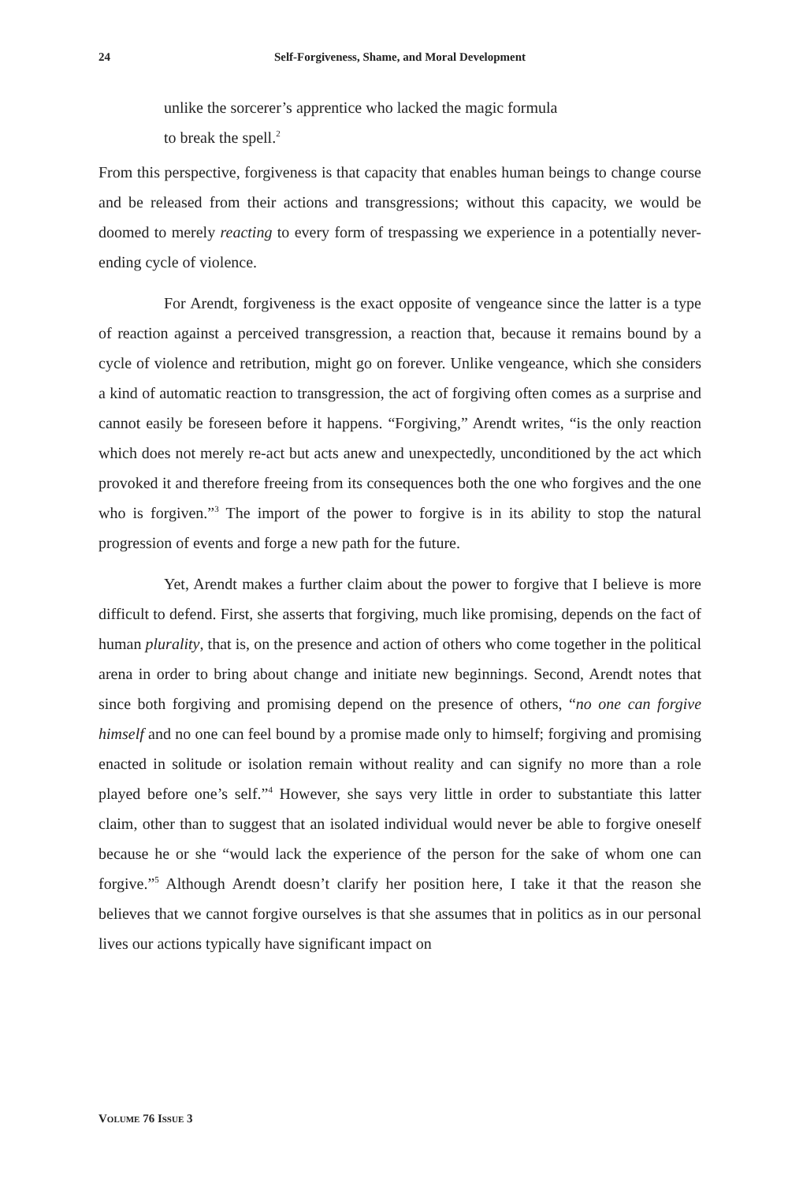24 Self-Forgiveness, Shame, and Moral Development
unlike the sorcerer’s apprentice who lacked the magic formula
to break the spell.<sup>2</sup>
From this perspective, forgiveness is that capacity that enables human beings to change course and be released from their actions and transgressions; without this capacity, we would be doomed to merely reacting to every form of trespassing we experience in a potentially never-ending cycle of violence.
For Arendt, forgiveness is the exact opposite of vengeance since the latter is a type of reaction against a perceived transgression, a reaction that, because it remains bound by a cycle of violence and retribution, might go on forever. Unlike vengeance, which she considers a kind of automatic reaction to transgression, the act of forgiving often comes as a surprise and cannot easily be foreseen before it happens. “Forgiving,” Arendt writes, “is the only reaction which does not merely re-act but acts anew and unexpectedly, unconditioned by the act which provoked it and therefore freeing from its consequences both the one who forgives and the one who is forgiven.”<sup>3</sup> The import of the power to forgive is in its ability to stop the natural progression of events and forge a new path for the future.
Yet, Arendt makes a further claim about the power to forgive that I believe is more difficult to defend. First, she asserts that forgiving, much like promising, depends on the fact of human plurality, that is, on the presence and action of others who come together in the political arena in order to bring about change and initiate new beginnings. Second, Arendt notes that since both forgiving and promising depend on the presence of others, “no one can forgive himself and no one can feel bound by a promise made only to himself; forgiving and promising enacted in solitude or isolation remain without reality and can signify no more than a role played before one’s self.”<sup>4</sup> However, she says very little in order to substantiate this latter claim, other than to suggest that an isolated individual would never be able to forgive oneself because he or she “would lack the experience of the person for the sake of whom one can forgive.”<sup>5</sup> Although Arendt doesn’t clarify her position here, I take it that the reason she believes that we cannot forgive ourselves is that she assumes that in politics as in our personal lives our actions typically have significant impact on
VOLUME 76 ISSUE 3